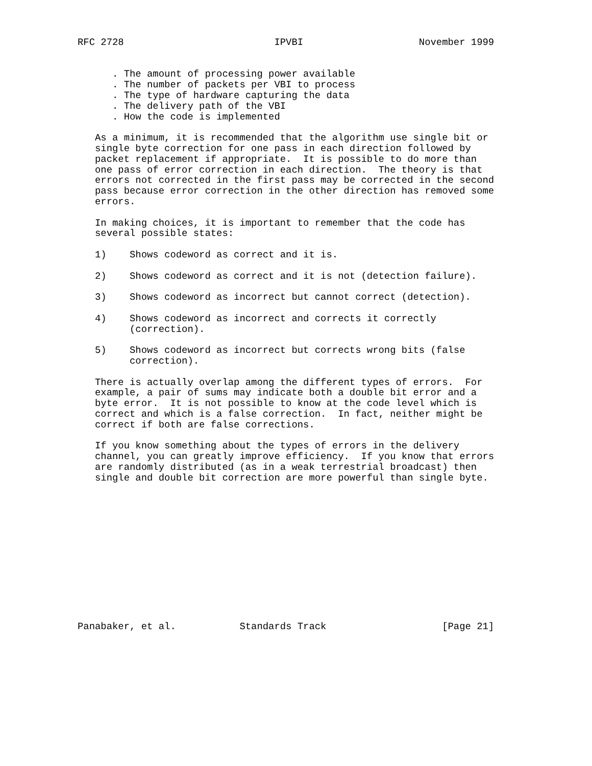RFC 2728                          IPVBI                    November 1999


      . The amount of processing power available
      . The number of packets per VBI to process
      . The type of hardware capturing the data
      . The delivery path of the VBI
      . How the code is implemented

   As a minimum, it is recommended that the algorithm use single bit or
   single byte correction for one pass in each direction followed by
   packet replacement if appropriate.  It is possible to do more than
   one pass of error correction in each direction.  The theory is that
   errors not corrected in the first pass may be corrected in the second
   pass because error correction in the other direction has removed some
   errors.

   In making choices, it is important to remember that the code has
   several possible states:

   1)    Shows codeword as correct and it is.

   2)    Shows codeword as correct and it is not (detection failure).

   3)    Shows codeword as incorrect but cannot correct (detection).

   4)    Shows codeword as incorrect and corrects it correctly
         (correction).

   5)    Shows codeword as incorrect but corrects wrong bits (false
         correction).

   There is actually overlap among the different types of errors.  For
   example, a pair of sums may indicate both a double bit error and a
   byte error.  It is not possible to know at the code level which is
   correct and which is a false correction.  In fact, neither might be
   correct if both are false corrections.

   If you know something about the types of errors in the delivery
   channel, you can greatly improve efficiency.  If you know that errors
   are randomly distributed (as in a weak terrestrial broadcast) then
   single and double bit correction are more powerful than single byte.













Panabaker, et al.           Standards Track                    [Page 21]